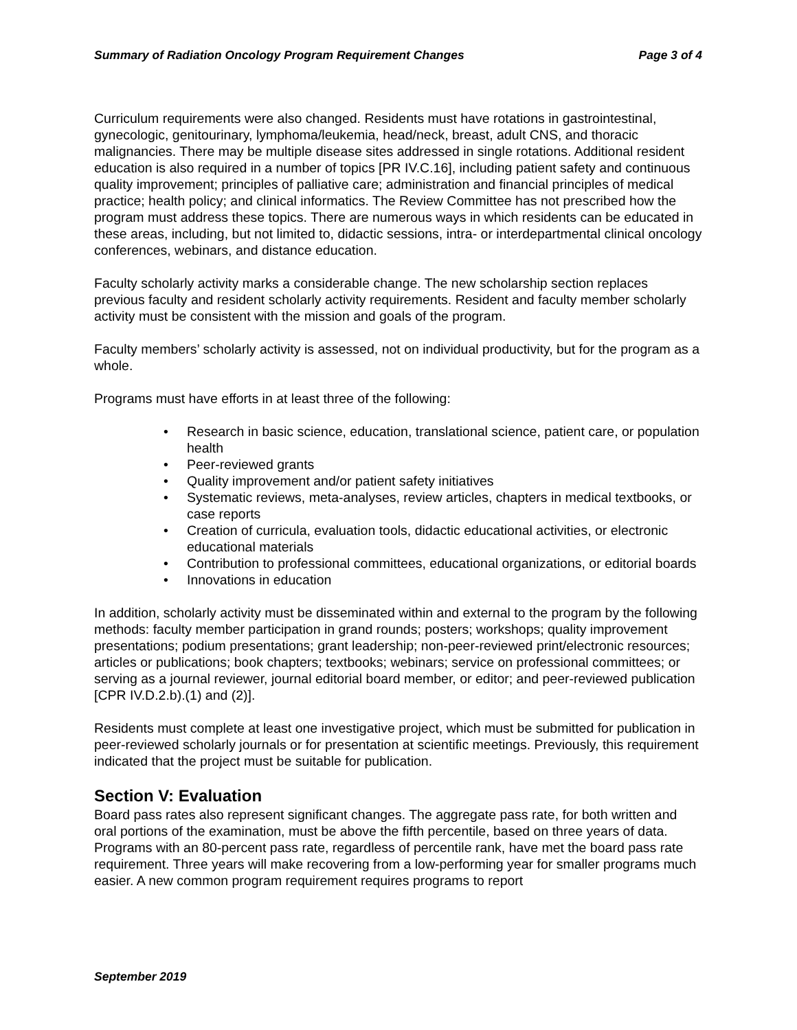Summary of Radiation Oncology Program Requirement Changes Page 3 of 4
Curriculum requirements were also changed. Residents must have rotations in gastrointestinal, gynecologic, genitourinary, lymphoma/leukemia, head/neck, breast, adult CNS, and thoracic malignancies. There may be multiple disease sites addressed in single rotations. Additional resident education is also required in a number of topics [PR IV.C.16], including patient safety and continuous quality improvement; principles of palliative care; administration and financial principles of medical practice; health policy; and clinical informatics. The Review Committee has not prescribed how the program must address these topics. There are numerous ways in which residents can be educated in these areas, including, but not limited to, didactic sessions, intra- or interdepartmental clinical oncology conferences, webinars, and distance education.
Faculty scholarly activity marks a considerable change. The new scholarship section replaces previous faculty and resident scholarly activity requirements. Resident and faculty member scholarly activity must be consistent with the mission and goals of the program.
Faculty members’ scholarly activity is assessed, not on individual productivity, but for the program as a whole.
Programs must have efforts in at least three of the following:
• Research in basic science, education, translational science, patient care, or population health
• Peer-reviewed grants
• Quality improvement and/or patient safety initiatives
• Systematic reviews, meta-analyses, review articles, chapters in medical textbooks, or case reports
• Creation of curricula, evaluation tools, didactic educational activities, or electronic educational materials
• Contribution to professional committees, educational organizations, or editorial boards
• Innovations in education
In addition, scholarly activity must be disseminated within and external to the program by the following methods: faculty member participation in grand rounds; posters; workshops; quality improvement presentations; podium presentations; grant leadership; non-peer-reviewed print/electronic resources; articles or publications; book chapters; textbooks; webinars; service on professional committees; or serving as a journal reviewer, journal editorial board member, or editor; and peer-reviewed publication [CPR IV.D.2.b).(1) and (2)].
Residents must complete at least one investigative project, which must be submitted for publication in peer-reviewed scholarly journals or for presentation at scientific meetings. Previously, this requirement indicated that the project must be suitable for publication.
Section V: Evaluation
Board pass rates also represent significant changes. The aggregate pass rate, for both written and oral portions of the examination, must be above the fifth percentile, based on three years of data. Programs with an 80-percent pass rate, regardless of percentile rank, have met the board pass rate requirement. Three years will make recovering from a low-performing year for smaller programs much easier. A new common program requirement requires programs to report
September 2019